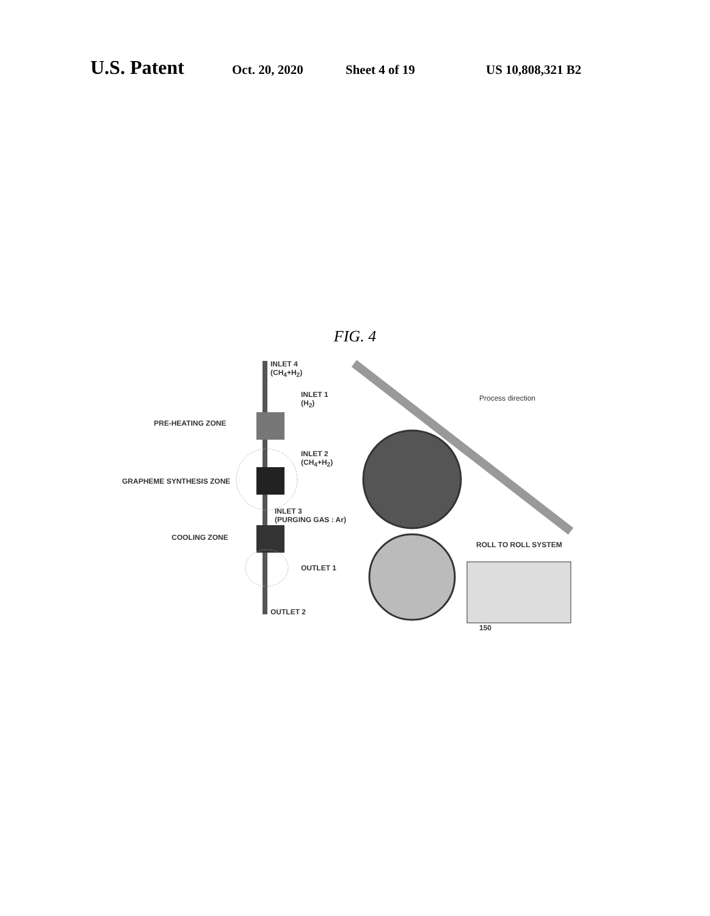U.S. Patent Oct. 20, 2020 Sheet 4 of 19 US 10,808,321 B2
FIG. 4
INLET 4
(CH<sub>4</sub>+H<sub>2</sub>)
INLET 1
(H<sub>2</sub>)
PRE-HEATING ZONE
INLET 2
(CH<sub>4</sub>+H<sub>2</sub>)
GRAPHEME SYNTHESIS ZONE
INLET 3
(PURGING GAS : Ar)
COOLING ZONE
OUTLET 1
OUTLET 2
ROLL TO ROLL SYSTEM
150
Process direction